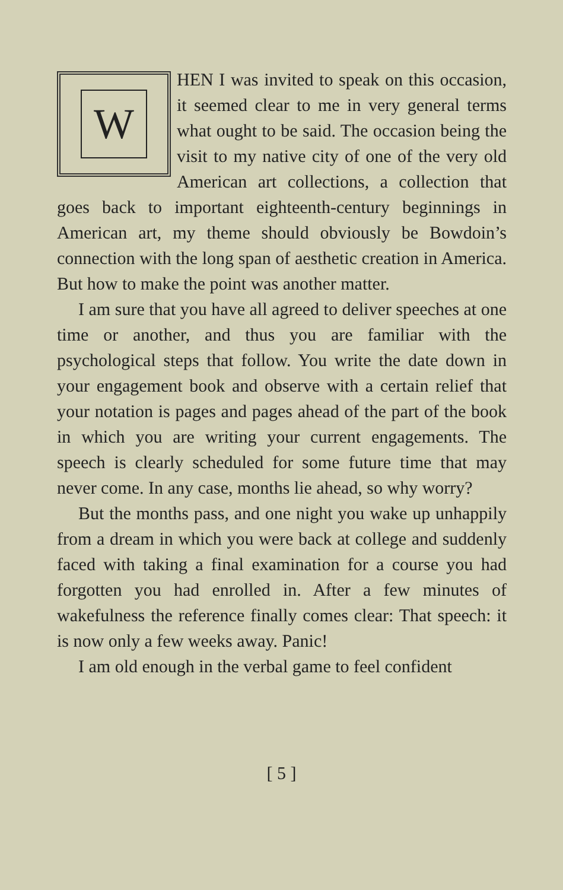WHEN I was invited to speak on this occasion, it seemed clear to me in very general terms what ought to be said. The occasion being the visit to my native city of one of the very old American art collections, a collection that goes back to important eighteenth-century beginnings in American art, my theme should obviously be Bowdoin’s connection with the long span of aesthetic creation in America. But how to make the point was another matter.
I am sure that you have all agreed to deliver speeches at one time or another, and thus you are familiar with the psychological steps that follow. You write the date down in your engagement book and observe with a certain relief that your notation is pages and pages ahead of the part of the book in which you are writing your current engagements. The speech is clearly scheduled for some future time that may never come. In any case, months lie ahead, so why worry?
But the months pass, and one night you wake up unhappily from a dream in which you were back at college and suddenly faced with taking a final examination for a course you had forgotten you had enrolled in. After a few minutes of wakefulness the reference finally comes clear: That speech: it is now only a few weeks away. Panic!
I am old enough in the verbal game to feel confident
[ 5 ]